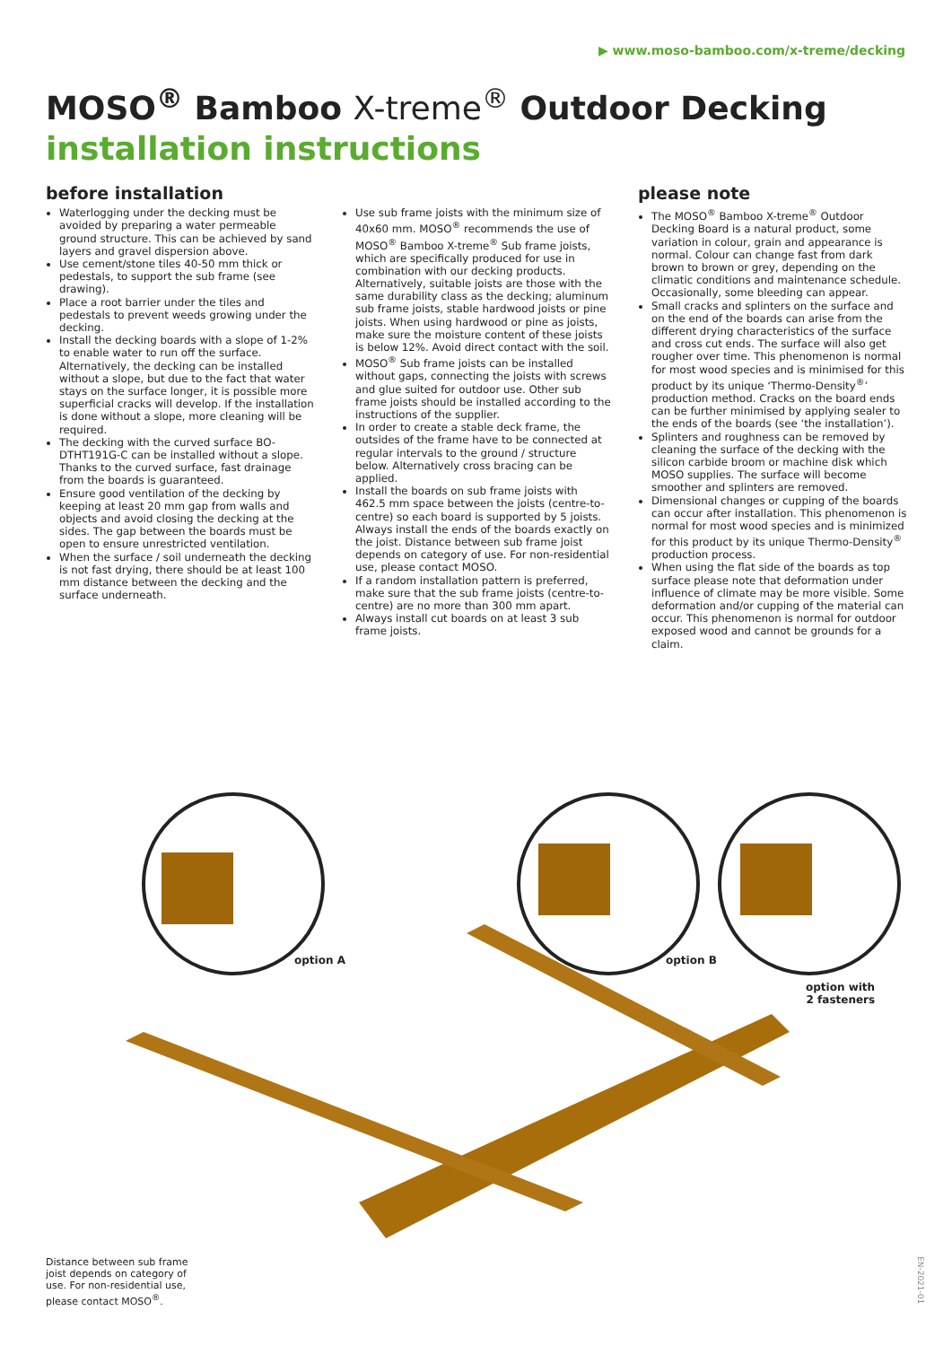▶ www.moso-bamboo.com/x-treme/decking
MOSO<sup>®</sup> Bamboo X-treme<sup>®</sup> Outdoor Decking
installation instructions
before installation
Waterlogging under the decking must be avoided by preparing a water permeable ground structure. This can be achieved by sand layers and gravel dispersion above.
Use cement/stone tiles 40-50 mm thick or pedestals, to support the sub frame (see drawing).
Place a root barrier under the tiles and pedestals to prevent weeds growing under the decking.
Install the decking boards with a slope of 1-2% to enable water to run off the surface. Alternatively, the decking can be installed without a slope, but due to the fact that water stays on the surface longer, it is possible more superficial cracks will develop. If the installation is done without a slope, more cleaning will be required.
The decking with the curved surface BO-DTHT191G-C can be installed without a slope. Thanks to the curved surface, fast drainage from the boards is guaranteed.
Ensure good ventilation of the decking by keeping at least 20 mm gap from walls and objects and avoid closing the decking at the sides. The gap between the boards must be open to ensure unrestricted ventilation.
When the surface / soil underneath the decking is not fast drying, there should be at least 100 mm distance between the decking and the surface underneath.
Use sub frame joists with the minimum size of 40x60 mm. MOSO<sup>®</sup> recommends the use of MOSO<sup>®</sup> Bamboo X-treme<sup>®</sup> Sub frame joists, which are specifically produced for use in combination with our decking products. Alternatively, suitable joists are those with the same durability class as the decking; aluminum sub frame joists, stable hardwood joists or pine joists. When using hardwood or pine as joists, make sure the moisture content of these joists is below 12%. Avoid direct contact with the soil.
MOSO<sup>®</sup> Sub frame joists can be installed without gaps, connecting the joists with screws and glue suited for outdoor use. Other sub frame joists should be installed according to the instructions of the supplier.
In order to create a stable deck frame, the outsides of the frame have to be connected at regular intervals to the ground / structure below. Alternatively cross bracing can be applied.
Install the boards on sub frame joists with 462.5 mm space between the joists (centre-to-centre) so each board is supported by 5 joists. Always install the ends of the boards exactly on the joist. Distance between sub frame joist depends on category of use. For non-residential use, please contact MOSO.
If a random installation pattern is preferred, make sure that the sub frame joists (centre-to-centre) are no more than 300 mm apart.
Always install cut boards on at least 3 sub frame joists.
please note
The MOSO<sup>®</sup> Bamboo X-treme<sup>®</sup> Outdoor Decking Board is a natural product, some variation in colour, grain and appearance is normal. Colour can change fast from dark brown to brown or grey, depending on the climatic conditions and maintenance schedule. Occasionally, some bleeding can appear.
Small cracks and splinters on the surface and on the end of the boards can arise from the different drying characteristics of the surface and cross cut ends. The surface will also get rougher over time. This phenomenon is normal for most wood species and is minimised for this product by its unique ‘Thermo-Density<sup>®</sup>’ production method. Cracks on the board ends can be further minimised by applying sealer to the ends of the boards (see ‘the installation’).
Splinters and roughness can be removed by cleaning the surface of the decking with the silicon carbide broom or machine disk which MOSO supplies. The surface will become smoother and splinters are removed.
Dimensional changes or cupping of the boards can occur after installation. This phenomenon is normal for most wood species and is minimized for this product by its unique Thermo-Density<sup>®</sup> production process.
When using the flat side of the boards as top surface please note that deformation under influence of climate may be more visible. Some deformation and/or cupping of the material can occur. This phenomenon is normal for outdoor exposed wood and cannot be grounds for a claim.
option A option B
option with
2 fasteners
Distance between sub frame joist depends on category of use. For non-residential use, please contact MOSO<sup>®</sup>.
EN-2021-01